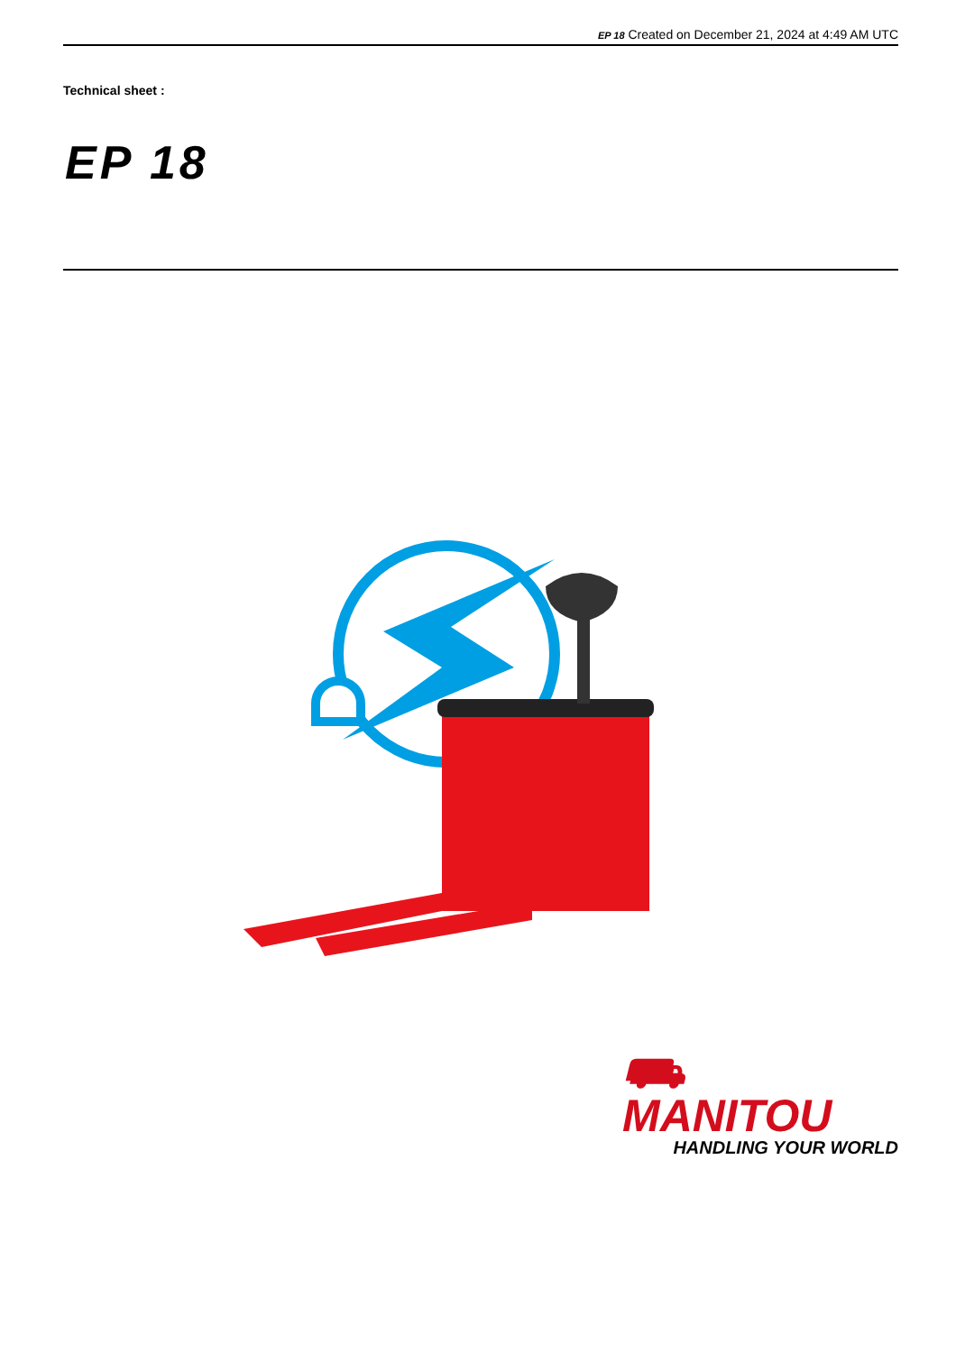EP 18 Created on December 21, 2024 at 4:49 AM UTC
Technical sheet :
EP 18
⛟ MANITOU
HANDLING YOUR WORLD